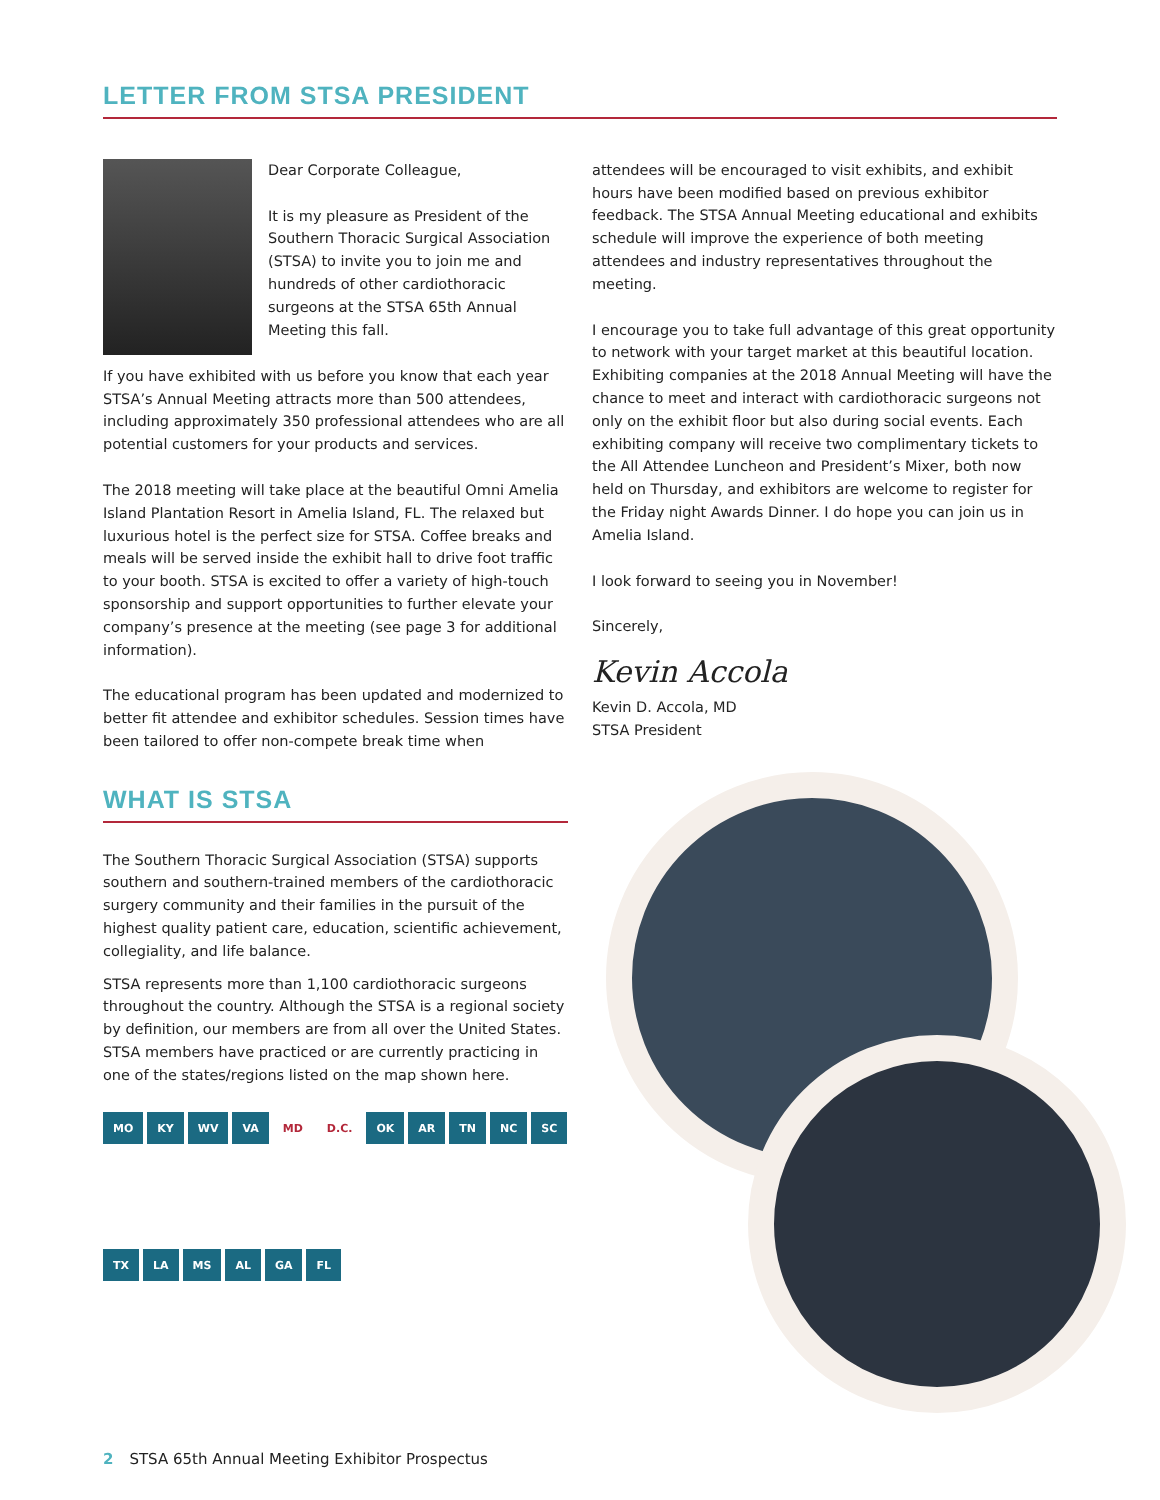LETTER FROM STSA PRESIDENT
Dear Corporate Colleague,
It is my pleasure as President of the Southern Thoracic Surgical Association (STSA) to invite you to join me and hundreds of other cardiothoracic surgeons at the STSA 65th Annual Meeting this fall.
If you have exhibited with us before you know that each year STSA’s Annual Meeting attracts more than 500 attendees, including approximately 350 professional attendees who are all potential customers for your products and services.
The 2018 meeting will take place at the beautiful Omni Amelia Island Plantation Resort in Amelia Island, FL. The relaxed but luxurious hotel is the perfect size for STSA. Coffee breaks and meals will be served inside the exhibit hall to drive foot traffic to your booth. STSA is excited to offer a variety of high-touch sponsorship and support opportunities to further elevate your company’s presence at the meeting (see page 3 for additional information).
The educational program has been updated and modernized to better fit attendee and exhibitor schedules. Session times have been tailored to offer non-compete break time when
attendees will be encouraged to visit exhibits, and exhibit hours have been modified based on previous exhibitor feedback. The STSA Annual Meeting educational and exhibits schedule will improve the experience of both meeting attendees and industry representatives throughout the meeting.
I encourage you to take full advantage of this great opportunity to network with your target market at this beautiful location. Exhibiting companies at the 2018 Annual Meeting will have the chance to meet and interact with cardiothoracic surgeons not only on the exhibit floor but also during social events. Each exhibiting company will receive two complimentary tickets to the All Attendee Luncheon and President’s Mixer, both now held on Thursday, and exhibitors are welcome to register for the Friday night Awards Dinner. I do hope you can join us in Amelia Island.
I look forward to seeing you in November!
Sincerely,
Kevin Accola
Kevin D. Accola, MD
STSA President
WHAT IS STSA
The Southern Thoracic Surgical Association (STSA) supports southern and southern-trained members of the cardiothoracic surgery community and their families in the pursuit of the highest quality patient care, education, scientific achievement, collegiality, and life balance.
STSA represents more than 1,100 cardiothoracic surgeons throughout the country. Although the STSA is a regional society by definition, our members are from all over the United States. STSA members have practiced or are currently practicing in one of the states/regions listed on the map shown here.
MO KY WV VA MD D.C. OK AR TN NC SC TX LA MS AL GA FL
2 STSA 65th Annual Meeting Exhibitor Prospectus